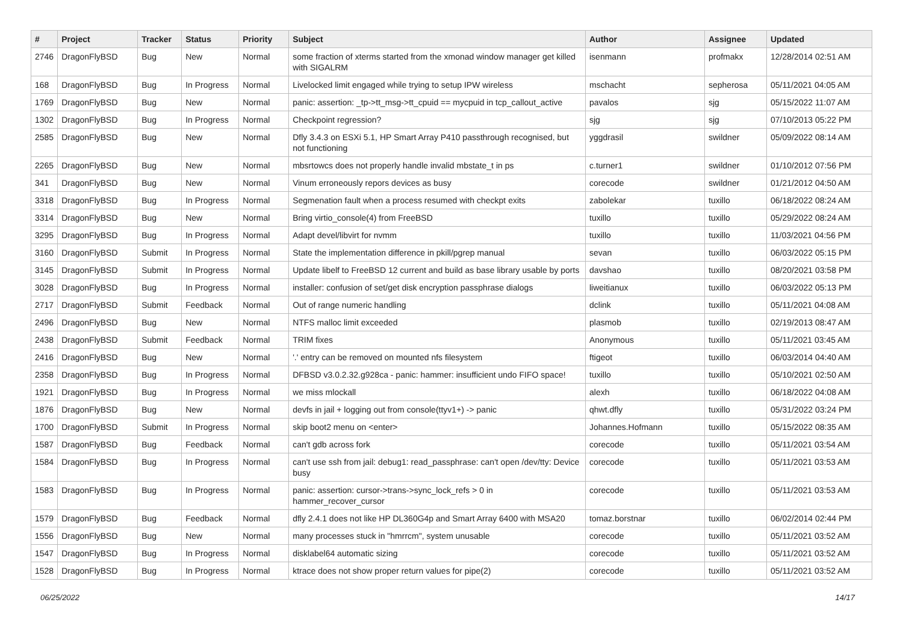| # | Project | Tracker | Status | Priority | Subject | Author | Assignee | Updated |
| --- | --- | --- | --- | --- | --- | --- | --- | --- |
| 2746 | DragonFlyBSD | Bug | New | Normal | some fraction of xterms started from the xmonad window manager get killed with SIGALRM | isenmann | profmakx | 12/28/2014 02:51 AM |
| 168 | DragonFlyBSD | Bug | In Progress | Normal | Livelocked limit engaged while trying to setup IPW wireless | mschacht | sepherosa | 05/11/2021 04:05 AM |
| 1769 | DragonFlyBSD | Bug | New | Normal | panic: assertion: _tp->tt_msg->tt_cpuid == mycpuid in tcp_callout_active | pavalos | sjg | 05/15/2022 11:07 AM |
| 1302 | DragonFlyBSD | Bug | In Progress | Normal | Checkpoint regression? | sjg | sjg | 07/10/2013 05:22 PM |
| 2585 | DragonFlyBSD | Bug | New | Normal | Dfly 3.4.3 on ESXi 5.1, HP Smart Array P410 passthrough recognised, but not functioning | yggdrasil | swildner | 05/09/2022 08:14 AM |
| 2265 | DragonFlyBSD | Bug | New | Normal | mbsrtowcs does not properly handle invalid mbstate_t in ps | c.turner1 | swildner | 01/10/2012 07:56 PM |
| 341 | DragonFlyBSD | Bug | New | Normal | Vinum erroneously repors devices as busy | corecode | swildner | 01/21/2012 04:50 AM |
| 3318 | DragonFlyBSD | Bug | In Progress | Normal | Segmenation fault when a process resumed with checkpt exits | zabolekar | tuxillo | 06/18/2022 08:24 AM |
| 3314 | DragonFlyBSD | Bug | New | Normal | Bring virtio_console(4) from FreeBSD | tuxillo | tuxillo | 05/29/2022 08:24 AM |
| 3295 | DragonFlyBSD | Bug | In Progress | Normal | Adapt devel/libvirt for nvmm | tuxillo | tuxillo | 11/03/2021 04:56 PM |
| 3160 | DragonFlyBSD | Submit | In Progress | Normal | State the implementation difference in pkill/pgrep manual | sevan | tuxillo | 06/03/2022 05:15 PM |
| 3145 | DragonFlyBSD | Submit | In Progress | Normal | Update libelf to FreeBSD 12 current and build as base library usable by ports | davshao | tuxillo | 08/20/2021 03:58 PM |
| 3028 | DragonFlyBSD | Bug | In Progress | Normal | installer: confusion of set/get disk encryption passphrase dialogs | liweitianux | tuxillo | 06/03/2022 05:13 PM |
| 2717 | DragonFlyBSD | Submit | Feedback | Normal | Out of range numeric handling | dclink | tuxillo | 05/11/2021 04:08 AM |
| 2496 | DragonFlyBSD | Bug | New | Normal | NTFS malloc limit exceeded | plasmob | tuxillo | 02/19/2013 08:47 AM |
| 2438 | DragonFlyBSD | Submit | Feedback | Normal | TRIM fixes | Anonymous | tuxillo | 05/11/2021 03:45 AM |
| 2416 | DragonFlyBSD | Bug | New | Normal | '.' entry can be removed on mounted nfs filesystem | ftigeot | tuxillo | 06/03/2014 04:40 AM |
| 2358 | DragonFlyBSD | Bug | In Progress | Normal | DFBSD v3.0.2.32.g928ca - panic: hammer: insufficient undo FIFO space! | tuxillo | tuxillo | 05/10/2021 02:50 AM |
| 1921 | DragonFlyBSD | Bug | In Progress | Normal | we miss mlockall | alexh | tuxillo | 06/18/2022 04:08 AM |
| 1876 | DragonFlyBSD | Bug | New | Normal | devfs in jail + logging out from console(ttyv1+) -> panic | qhwt.dfly | tuxillo | 05/31/2022 03:24 PM |
| 1700 | DragonFlyBSD | Submit | In Progress | Normal | skip boot2 menu on <enter> | Johannes.Hofmann | tuxillo | 05/15/2022 08:35 AM |
| 1587 | DragonFlyBSD | Bug | Feedback | Normal | can't gdb across fork | corecode | tuxillo | 05/11/2021 03:54 AM |
| 1584 | DragonFlyBSD | Bug | In Progress | Normal | can't use ssh from jail: debug1: read_passphrase: can't open /dev/tty: Device busy | corecode | tuxillo | 05/11/2021 03:53 AM |
| 1583 | DragonFlyBSD | Bug | In Progress | Normal | panic: assertion: cursor->trans->sync_lock_refs > 0 in hammer_recover_cursor | corecode | tuxillo | 05/11/2021 03:53 AM |
| 1579 | DragonFlyBSD | Bug | Feedback | Normal | dfly 2.4.1 does not like HP DL360G4p and Smart Array 6400 with MSA20 | tomaz.borstnar | tuxillo | 06/02/2014 02:44 PM |
| 1556 | DragonFlyBSD | Bug | New | Normal | many processes stuck in "hmrrcm", system unusable | corecode | tuxillo | 05/11/2021 03:52 AM |
| 1547 | DragonFlyBSD | Bug | In Progress | Normal | disklabel64 automatic sizing | corecode | tuxillo | 05/11/2021 03:52 AM |
| 1528 | DragonFlyBSD | Bug | In Progress | Normal | ktrace does not show proper return values for pipe(2) | corecode | tuxillo | 05/11/2021 03:52 AM |
06/25/2022 14/17